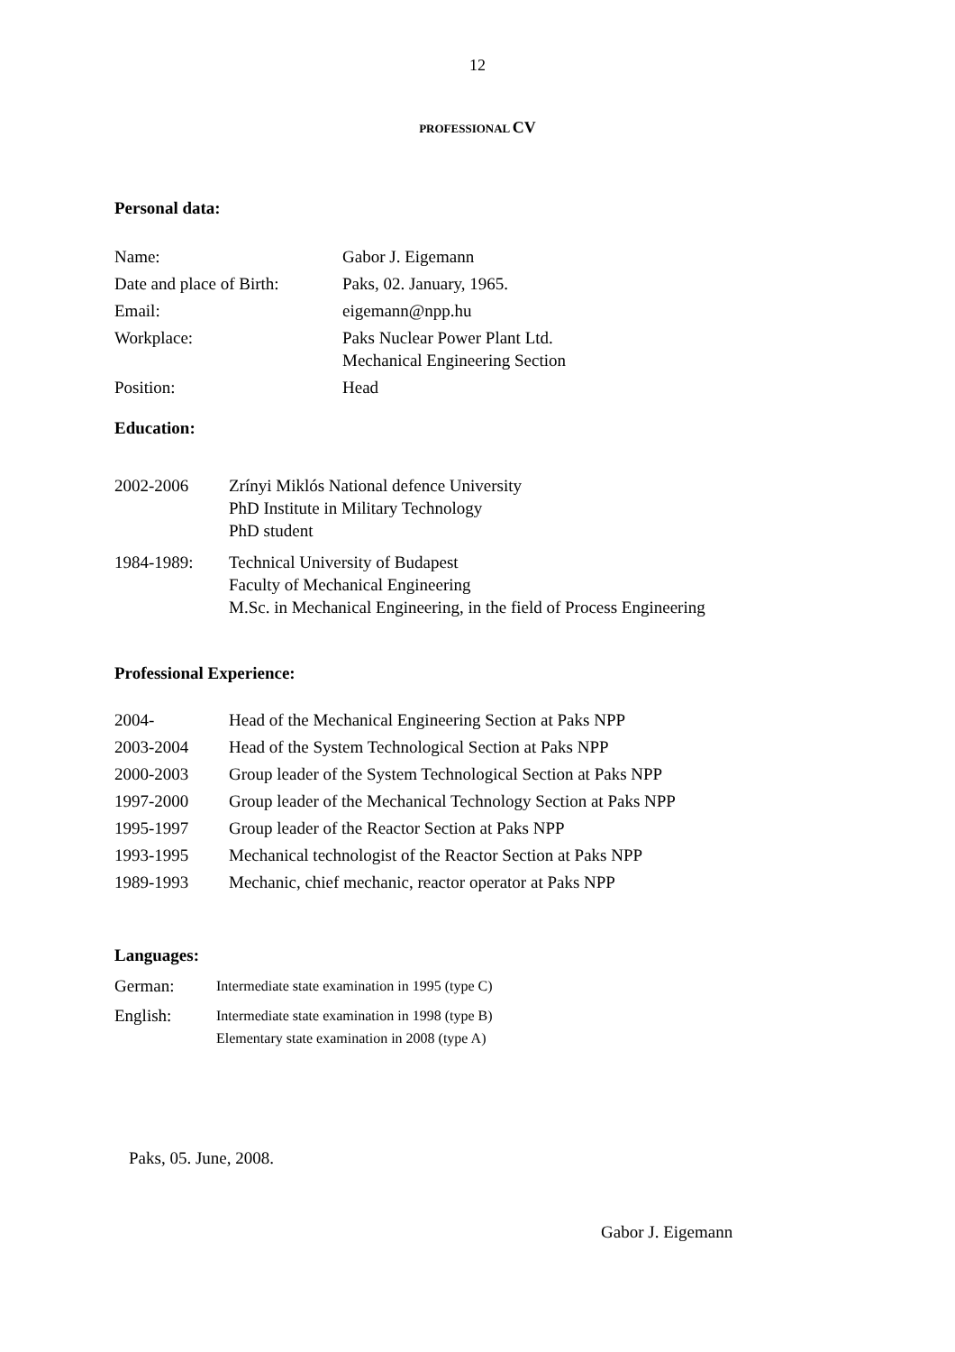12
PROFESSIONAL CV
Personal data:
Name: Gabor J. Eigemann
Date and place of Birth:
Paks, 02. January, 1965.
Email: eigemann@npp.hu
Workplace: Paks Nuclear Power Plant Ltd.
Mechanical Engineering Section
Position: Head
Education:
2002-2006 Zrínyi Miklós National defence University
PhD Institute in Military Technology
PhD student
1984-1989: Technical University of Budapest
Faculty of Mechanical Engineering
M.Sc. in Mechanical Engineering, in the field of Process Engineering
Professional Experience:
2004- Head of the Mechanical Engineering Section at Paks NPP
2003-2004 Head of the System Technological Section at Paks NPP
2000-2003 Group leader of the System Technological Section at Paks NPP
1997-2000 Group leader of the Mechanical Technology Section at Paks NPP
1995-1997 Group leader of the Reactor Section at Paks NPP
1993-1995 Mechanical technologist of the Reactor Section at Paks NPP
1989-1993 Mechanic, chief mechanic, reactor operator at Paks NPP
Languages:
German:
Intermediate state examination in 1995 (type C)
English:
Intermediate state examination in 1998 (type B)
Elementary state examination in 2008 (type A)
Paks, 05. June, 2008.
Gabor J. Eigemann